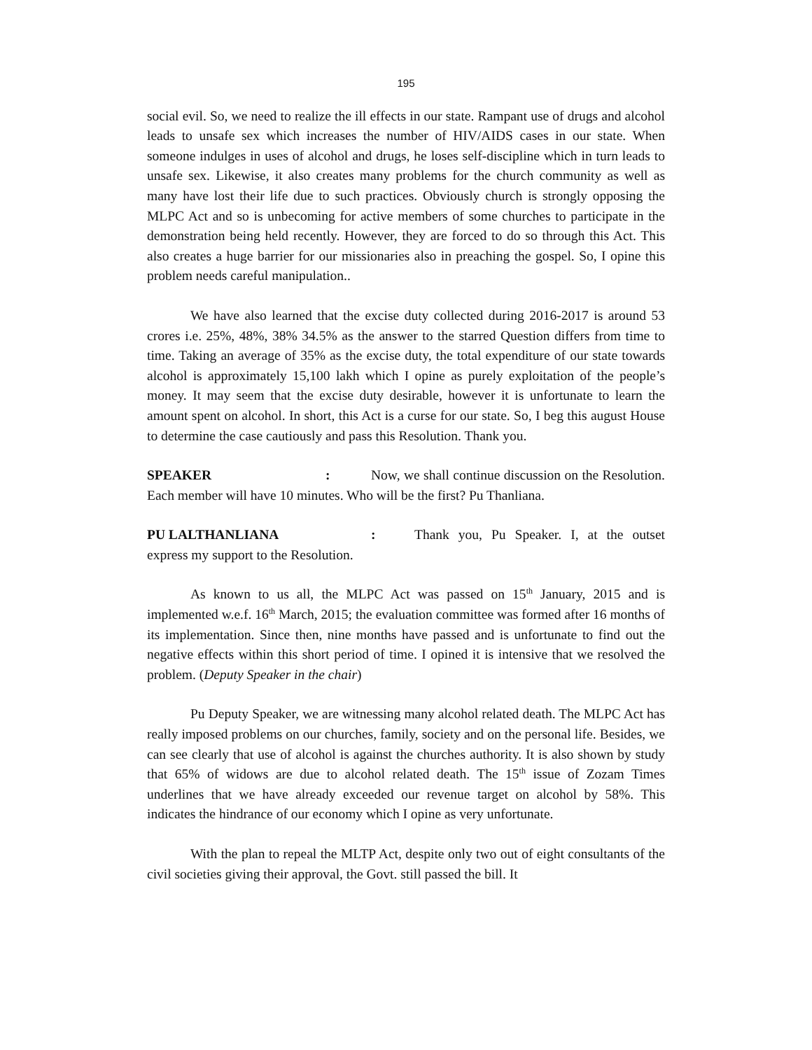195
social evil. So, we need to realize the ill effects in our state. Rampant use of drugs and alcohol leads to unsafe sex which increases the number of HIV/AIDS cases in our state. When someone indulges in uses of alcohol and drugs, he loses self-discipline which in turn leads to unsafe sex. Likewise, it also creates many problems for the church community as well as many have lost their life due to such practices. Obviously church is strongly opposing the MLPC Act and so is unbecoming for active members of some churches to participate in the demonstration being held recently. However, they are forced to do so through this Act. This also creates a huge barrier for our missionaries also in preaching the gospel. So, I opine this problem needs careful manipulation..
We have also learned that the excise duty collected during 2016-2017 is around 53 crores i.e. 25%, 48%, 38% 34.5% as the answer to the starred Question differs from time to time. Taking an average of 35% as the excise duty, the total expenditure of our state towards alcohol is approximately 15,100 lakh which I opine as purely exploitation of the people’s money. It may seem that the excise duty desirable, however it is unfortunate to learn the amount spent on alcohol. In short, this Act is a curse for our state. So, I beg this august House to determine the case cautiously and pass this Resolution. Thank you.
SPEAKER: Now, we shall continue discussion on the Resolution. Each member will have 10 minutes. Who will be the first? Pu Thanliana.
PU LALTHANLIANA: Thank you, Pu Speaker. I, at the outset express my support to the Resolution.
As known to us all, the MLPC Act was passed on 15<sup>th</sup> January, 2015 and is implemented w.e.f. 16<sup>th</sup> March, 2015; the evaluation committee was formed after 16 months of its implementation. Since then, nine months have passed and is unfortunate to find out the negative effects within this short period of time. I opined it is intensive that we resolved the problem. (Deputy Speaker in the chair)
Pu Deputy Speaker, we are witnessing many alcohol related death. The MLPC Act has really imposed problems on our churches, family, society and on the personal life. Besides, we can see clearly that use of alcohol is against the churches authority. It is also shown by study that 65% of widows are due to alcohol related death. The 15<sup>th</sup> issue of Zozam Times underlines that we have already exceeded our revenue target on alcohol by 58%. This indicates the hindrance of our economy which I opine as very unfortunate.
With the plan to repeal the MLTP Act, despite only two out of eight consultants of the civil societies giving their approval, the Govt. still passed the bill. It